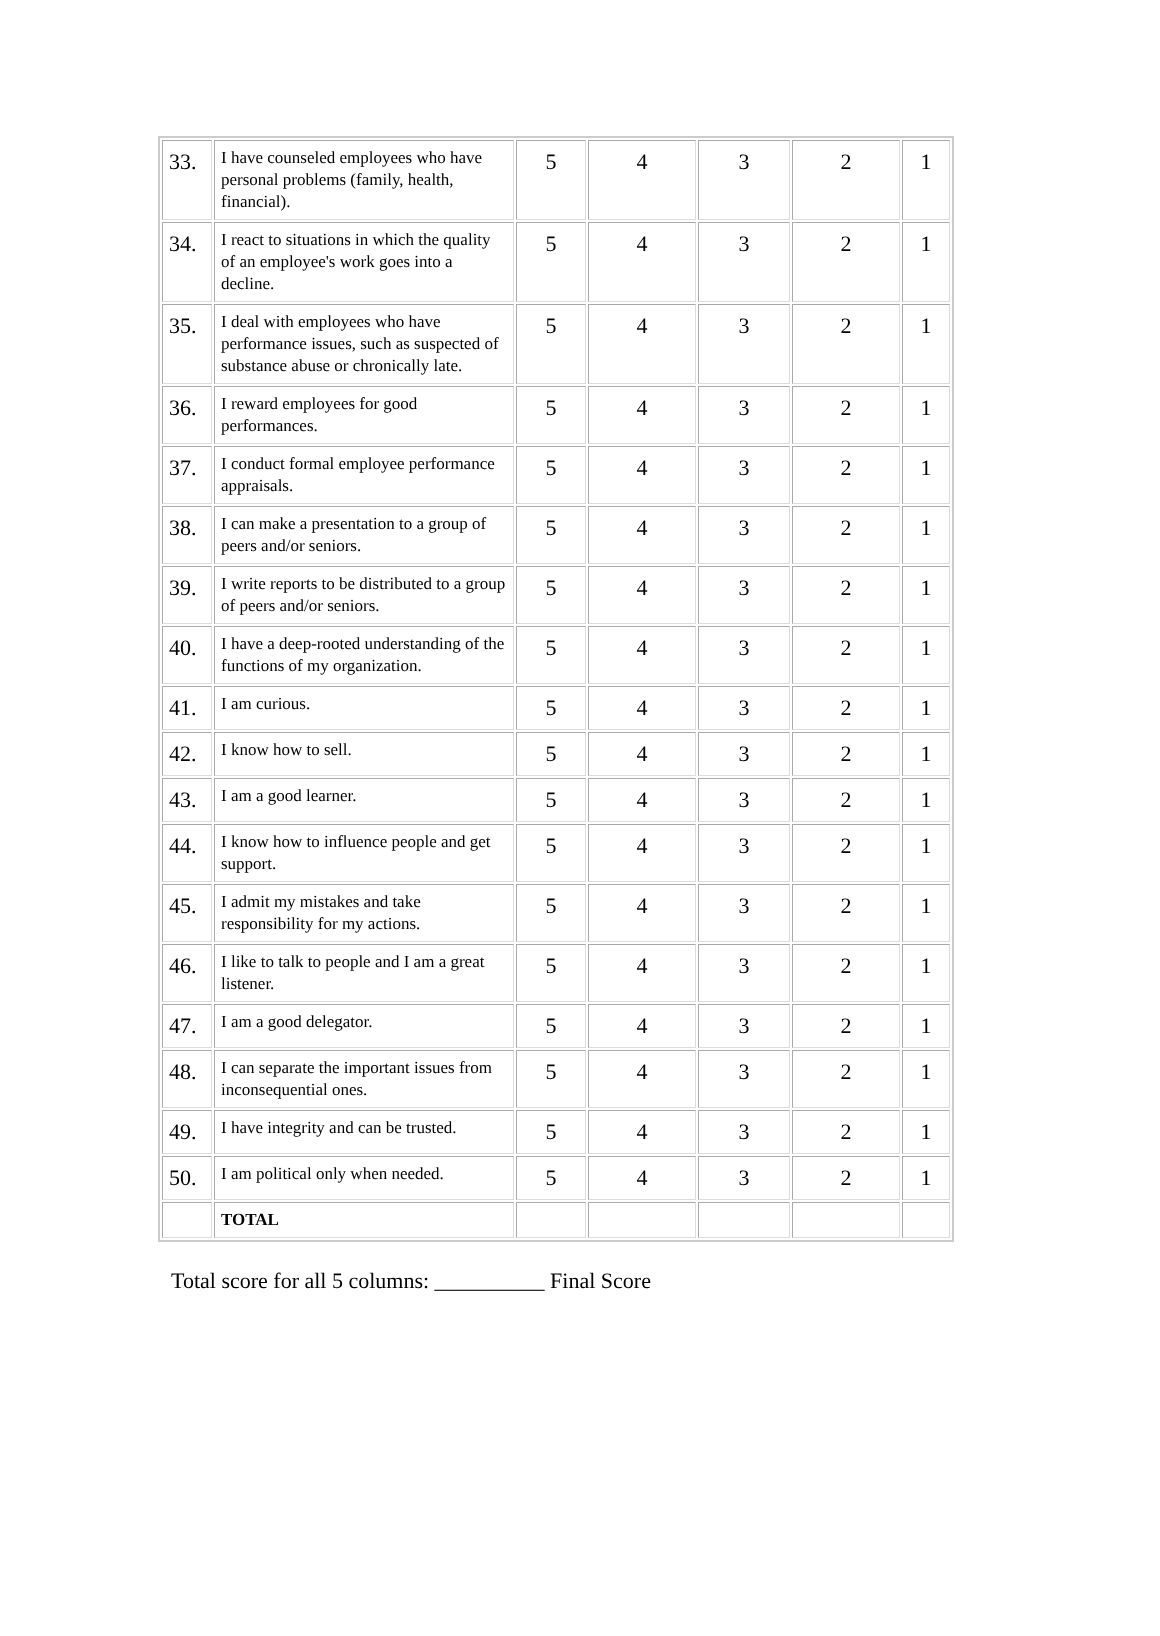| 33. | I have counseled employees who have personal problems (family, health, financial). | 5 | 4 | 3 | 2 | 1 |
| 34. | I react to situations in which the quality of an employee's work goes into a decline. | 5 | 4 | 3 | 2 | 1 |
| 35. | I deal with employees who have performance issues, such as suspected of substance abuse or chronically late. | 5 | 4 | 3 | 2 | 1 |
| 36. | I reward employees for good performances. | 5 | 4 | 3 | 2 | 1 |
| 37. | I conduct formal employee performance appraisals. | 5 | 4 | 3 | 2 | 1 |
| 38. | I can make a presentation to a group of peers and/or seniors. | 5 | 4 | 3 | 2 | 1 |
| 39. | I write reports to be distributed to a group of peers and/or seniors. | 5 | 4 | 3 | 2 | 1 |
| 40. | I have a deep-rooted understanding of the functions of my organization. | 5 | 4 | 3 | 2 | 1 |
| 41. | I am curious. | 5 | 4 | 3 | 2 | 1 |
| 42. | I know how to sell. | 5 | 4 | 3 | 2 | 1 |
| 43. | I am a good learner. | 5 | 4 | 3 | 2 | 1 |
| 44. | I know how to influence people and get support. | 5 | 4 | 3 | 2 | 1 |
| 45. | I admit my mistakes and take responsibility for my actions. | 5 | 4 | 3 | 2 | 1 |
| 46. | I like to talk to people and I am a great listener. | 5 | 4 | 3 | 2 | 1 |
| 47. | I am a good delegator. | 5 | 4 | 3 | 2 | 1 |
| 48. | I can separate the important issues from inconsequential ones. | 5 | 4 | 3 | 2 | 1 |
| 49. | I have integrity and can be trusted. | 5 | 4 | 3 | 2 | 1 |
| 50. | I am political only when needed. | 5 | 4 | 3 | 2 | 1 |
| | TOTAL | | | | | |
Total score for all 5 columns: __________ Final Score